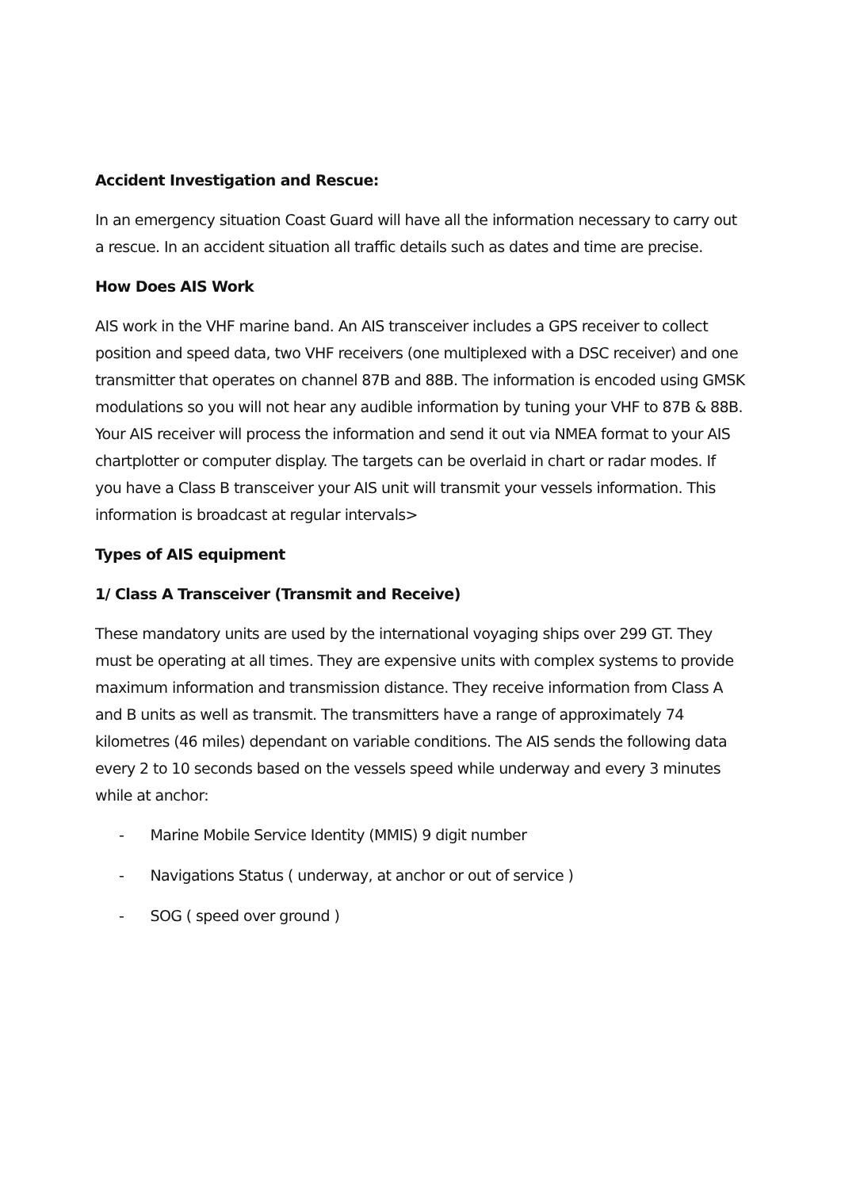Accident Investigation and Rescue:
In an emergency situation Coast Guard will have all the information necessary to carry out a rescue. In an accident situation all traffic details such as dates and time are precise.
How Does AIS Work
AIS work in the VHF marine band. An AIS transceiver includes a GPS receiver to collect position and speed data, two VHF receivers (one multiplexed with a DSC receiver) and one transmitter that operates on channel 87B and 88B. The information is encoded using GMSK modulations so you will not hear any audible information by tuning your VHF to 87B & 88B. Your AIS receiver will process the information and send it out via NMEA format to your AIS chartplotter or computer display. The targets can be overlaid in chart or radar modes. If you have a Class B transceiver your AIS unit will transmit your vessels information. This information is broadcast at regular intervals>
Types of AIS equipment
1/ Class A Transceiver (Transmit and Receive)
These mandatory units are used by the international voyaging ships over 299 GT. They must be operating at all times. They are expensive units with complex systems to provide maximum information and transmission distance. They receive information from Class A and B units as well as transmit. The transmitters have a range of approximately 74 kilometres (46 miles) dependant on variable conditions. The AIS sends the following data every 2 to 10 seconds based on the vessels speed while underway and every 3 minutes while at anchor:
- Marine Mobile Service Identity (MMIS) 9 digit number
- Navigations Status ( underway, at anchor or out of service )
- SOG ( speed over ground )